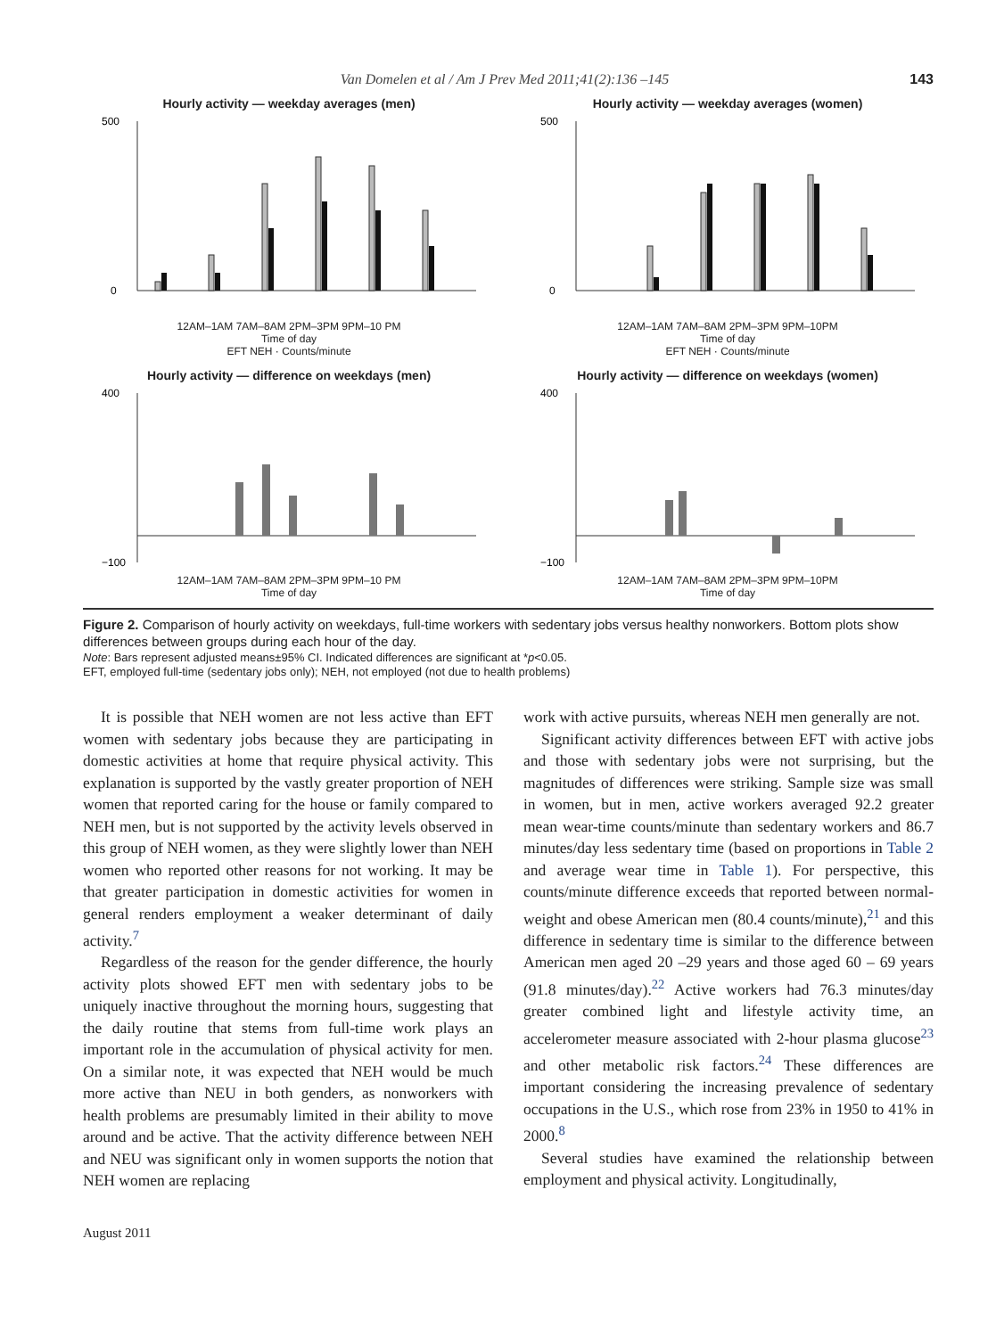Van Domelen et al / Am J Prev Med 2011;41(2):136 –145 143
Hourly activity — weekday averages (men)
0
500
12AM–1AM 7AM–8AM 2PM–3PM 9PM–10 PM
Time of day
EFT NEH · Counts/minute
Hourly activity — weekday averages (women)
0
500
12AM–1AM 7AM–8AM 2PM–3PM 9PM–10PM
Time of day
EFT NEH · Counts/minute
Hourly activity — difference on weekdays (men)
400
−100
12AM–1AM 7AM–8AM 2PM–3PM 9PM–10 PM
Time of day
Hourly activity — difference on weekdays (women)
400
−100
12AM–1AM 7AM–8AM 2PM–3PM 9PM–10PM
Time of day
Figure 2. Comparison of hourly activity on weekdays, full-time workers with sedentary jobs versus healthy nonworkers. Bottom plots show differences between groups during each hour of the day.
Note: Bars represent adjusted means±95% CI. Indicated differences are significant at *p<0.05.
EFT, employed full-time (sedentary jobs only); NEH, not employed (not due to health problems)
It is possible that NEH women are not less active than EFT women with sedentary jobs because they are participating in domestic activities at home that require physical activity. This explanation is supported by the vastly greater proportion of NEH women that reported caring for the house or family compared to NEH men, but is not supported by the activity levels observed in this group of NEH women, as they were slightly lower than NEH women who reported other reasons for not working. It may be that greater participation in domestic activities for women in general renders employment a weaker determinant of daily activity.<sup>7</sup>
Regardless of the reason for the gender difference, the hourly activity plots showed EFT men with sedentary jobs to be uniquely inactive throughout the morning hours, suggesting that the daily routine that stems from full-time work plays an important role in the accumulation of physical activity for men. On a similar note, it was expected that NEH would be much more active than NEU in both genders, as nonworkers with health problems are presumably limited in their ability to move around and be active. That the activity difference between NEH and NEU was significant only in women supports the notion that NEH women are replacing
work with active pursuits, whereas NEH men generally are not.
Significant activity differences between EFT with active jobs and those with sedentary jobs were not surprising, but the magnitudes of differences were striking. Sample size was small in women, but in men, active workers averaged 92.2 greater mean wear-time counts/minute than sedentary workers and 86.7 minutes/day less sedentary time (based on proportions in Table 2 and average wear time in Table 1). For perspective, this counts/minute difference exceeds that reported between normal-weight and obese American men (80.4 counts/minute),<sup>21</sup> and this difference in sedentary time is similar to the difference between American men aged 20 –29 years and those aged 60 – 69 years (91.8 minutes/day).<sup>22</sup> Active workers had 76.3 minutes/day greater combined light and lifestyle activity time, an accelerometer measure associated with 2-hour plasma glucose<sup>23</sup> and other metabolic risk factors.<sup>24</sup> These differences are important considering the increasing prevalence of sedentary occupations in the U.S., which rose from 23% in 1950 to 41% in 2000.<sup>8</sup>
Several studies have examined the relationship between employment and physical activity. Longitudinally,
August 2011